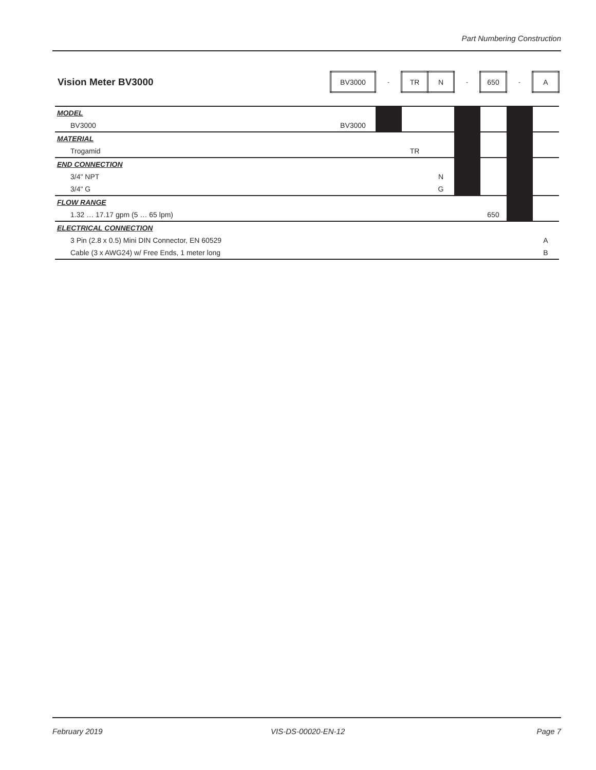Part Numbering Construction
| Vision Meter BV3000 | BV3000 | - | TR | N | - | 650 | - | A |
| MODEL | | | | | | | | |
| BV3000 | BV3000 | | | | | | | |
| MATERIAL | | | | | | | | |
| Trogamid | | | TR | | | | | |
| END CONNECTION | | | | | | | | |
| 3/4" NPT | | | | N | | | | |
| 3/4" G | | | | G | | | | |
| FLOW RANGE | | | | | | | | |
| 1.32 … 17.17 gpm (5 … 65 lpm) | | | | | | 650 | | |
| ELECTRICAL CONNECTION | | | | | | | | |
| 3 Pin (2.8 x 0.5) Mini DIN Connector, EN 60529 | | | | | | | | A |
| Cable (3 x AWG24) w/ Free Ends, 1 meter long | | | | | | | | B |
February 2019 VIS-DS-00020-EN-12 Page 7